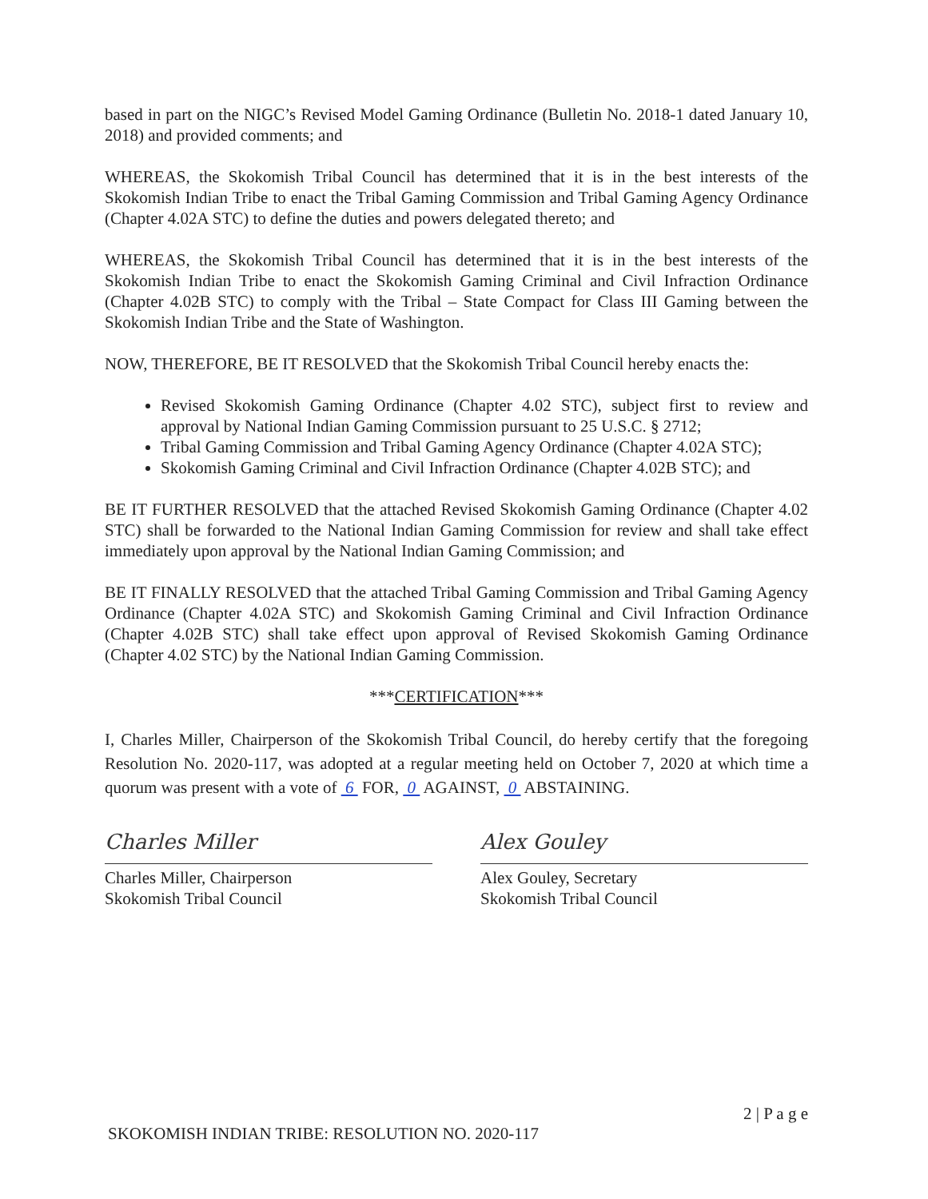based in part on the NIGC’s Revised Model Gaming Ordinance (Bulletin No. 2018-1 dated January 10, 2018) and provided comments; and
WHEREAS, the Skokomish Tribal Council has determined that it is in the best interests of the Skokomish Indian Tribe to enact the Tribal Gaming Commission and Tribal Gaming Agency Ordinance (Chapter 4.02A STC) to define the duties and powers delegated thereto; and
WHEREAS, the Skokomish Tribal Council has determined that it is in the best interests of the Skokomish Indian Tribe to enact the Skokomish Gaming Criminal and Civil Infraction Ordinance (Chapter 4.02B STC) to comply with the Tribal – State Compact for Class III Gaming between the Skokomish Indian Tribe and the State of Washington.
NOW, THEREFORE, BE IT RESOLVED that the Skokomish Tribal Council hereby enacts the:
Revised Skokomish Gaming Ordinance (Chapter 4.02 STC), subject first to review and approval by National Indian Gaming Commission pursuant to 25 U.S.C. § 2712;
Tribal Gaming Commission and Tribal Gaming Agency Ordinance (Chapter 4.02A STC);
Skokomish Gaming Criminal and Civil Infraction Ordinance (Chapter 4.02B STC); and
BE IT FURTHER RESOLVED that the attached Revised Skokomish Gaming Ordinance (Chapter 4.02 STC) shall be forwarded to the National Indian Gaming Commission for review and shall take effect immediately upon approval by the National Indian Gaming Commission; and
BE IT FINALLY RESOLVED that the attached Tribal Gaming Commission and Tribal Gaming Agency Ordinance (Chapter 4.02A STC) and Skokomish Gaming Criminal and Civil Infraction Ordinance (Chapter 4.02B STC) shall take effect upon approval of Revised Skokomish Gaming Ordinance (Chapter 4.02 STC) by the National Indian Gaming Commission.
***CERTIFICATION***
I, Charles Miller, Chairperson of the Skokomish Tribal Council, do hereby certify that the foregoing Resolution No. 2020-117, was adopted at a regular meeting held on October 7, 2020 at which time a quorum was present with a vote of 6 FOR, 0 AGAINST, 0 ABSTAINING.
Charles Miller
Charles Miller, Chairperson
Skokomish Tribal Council
Alex Gouley
Alex Gouley, Secretary
Skokomish Tribal Council
2 | P a g e
SKOKOMISH INDIAN TRIBE: RESOLUTION NO. 2020-117